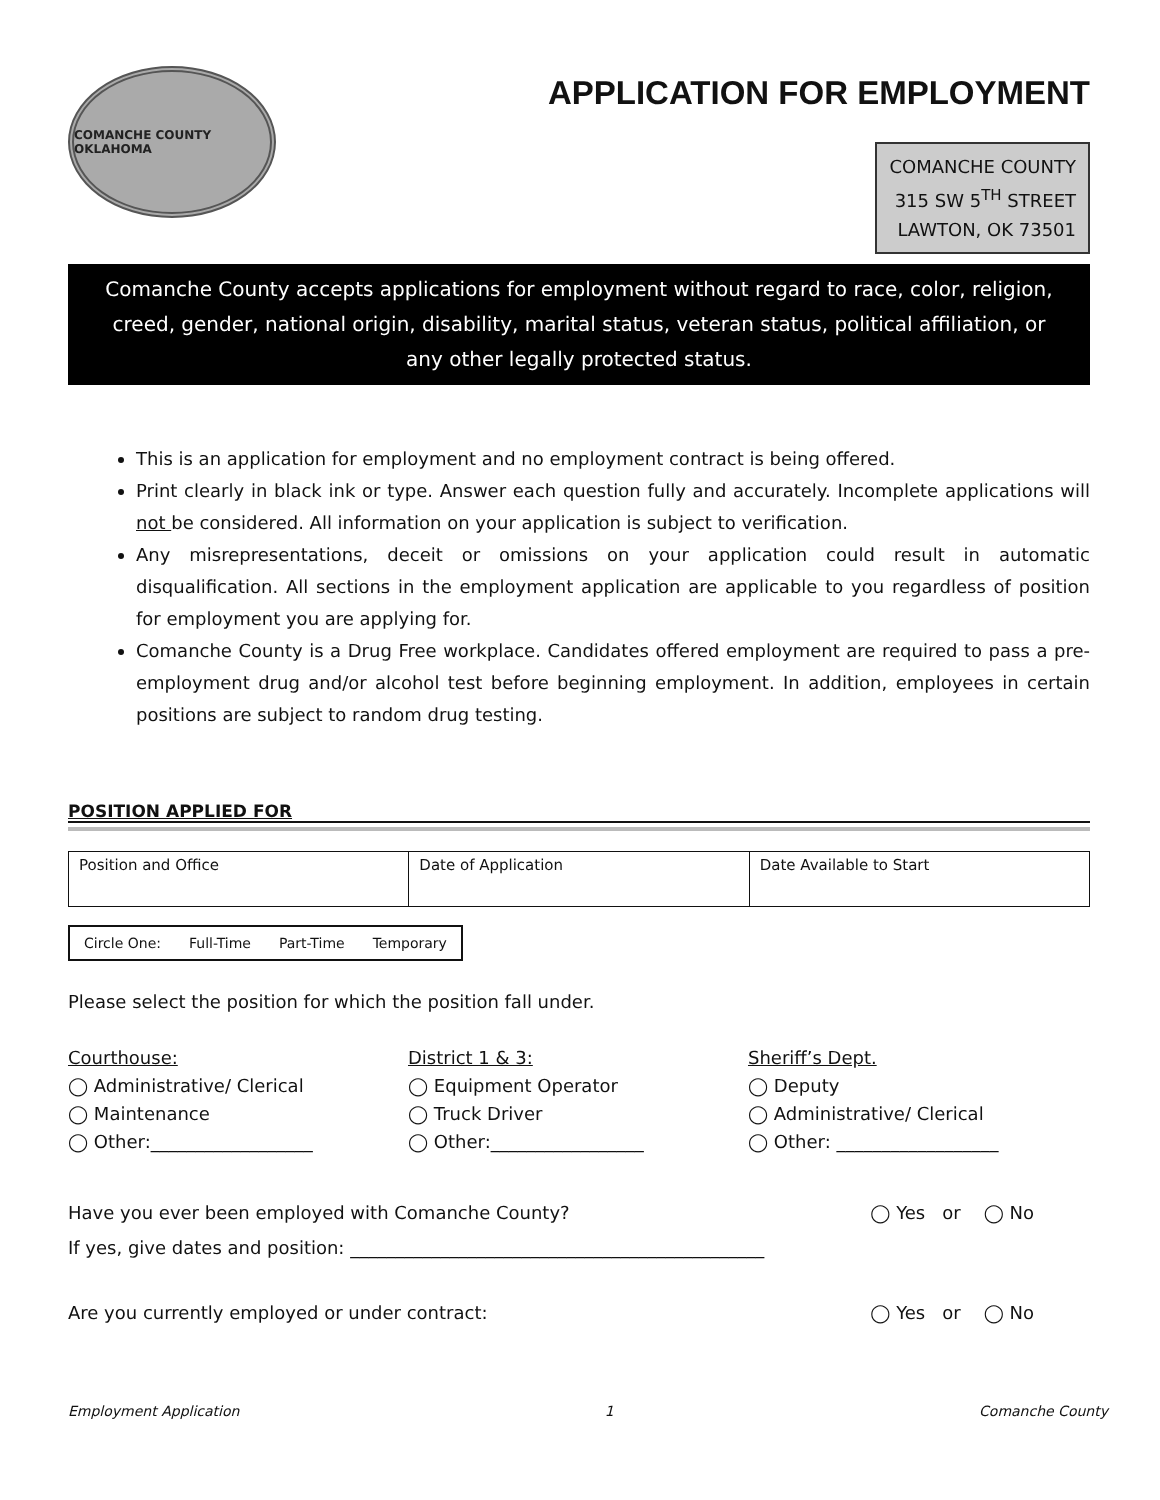COMANCHE COUNTY OKLAHOMA
APPLICATION FOR EMPLOYMENT
COMANCHE COUNTY
315 SW 5<sup>TH</sup> STREET
LAWTON, OK 73501
Comanche County accepts applications for employment without regard to race, color, religion, creed, gender, national origin, disability, marital status, veteran status, political affiliation, or any other legally protected status.
This is an application for employment and no employment contract is being offered.
Print clearly in black ink or type. Answer each question fully and accurately. Incomplete applications will not be considered. All information on your application is subject to verification.
Any misrepresentations, deceit or omissions on your application could result in automatic disqualification. All sections in the employment application are applicable to you regardless of position for employment you are applying for.
Comanche County is a Drug Free workplace. Candidates offered employment are required to pass a pre-employment drug and/or alcohol test before beginning employment. In addition, employees in certain positions are subject to random drug testing.
POSITION APPLIED FOR
| Position and Office | Date of Application | Date Available to Start |
| Circle One: | Full-Time | Part-Time | Temporary |
Please select the position for which the position fall under.
Courthouse:
◯ Administrative/ Clerical
◯ Maintenance
◯ Other:__________________
District 1 & 3:
◯ Equipment Operator
◯ Truck Driver
◯ Other:_________________
Sheriff’s Dept.
◯ Deputy
◯ Administrative/ Clerical
◯ Other: __________________
Have you ever been employed with Comanche County? ◯ Yes or ◯ No
If yes, give dates and position: ______________________________________________
Are you currently employed or under contract: ◯ Yes or ◯ No
Employment Application 1 Comanche County